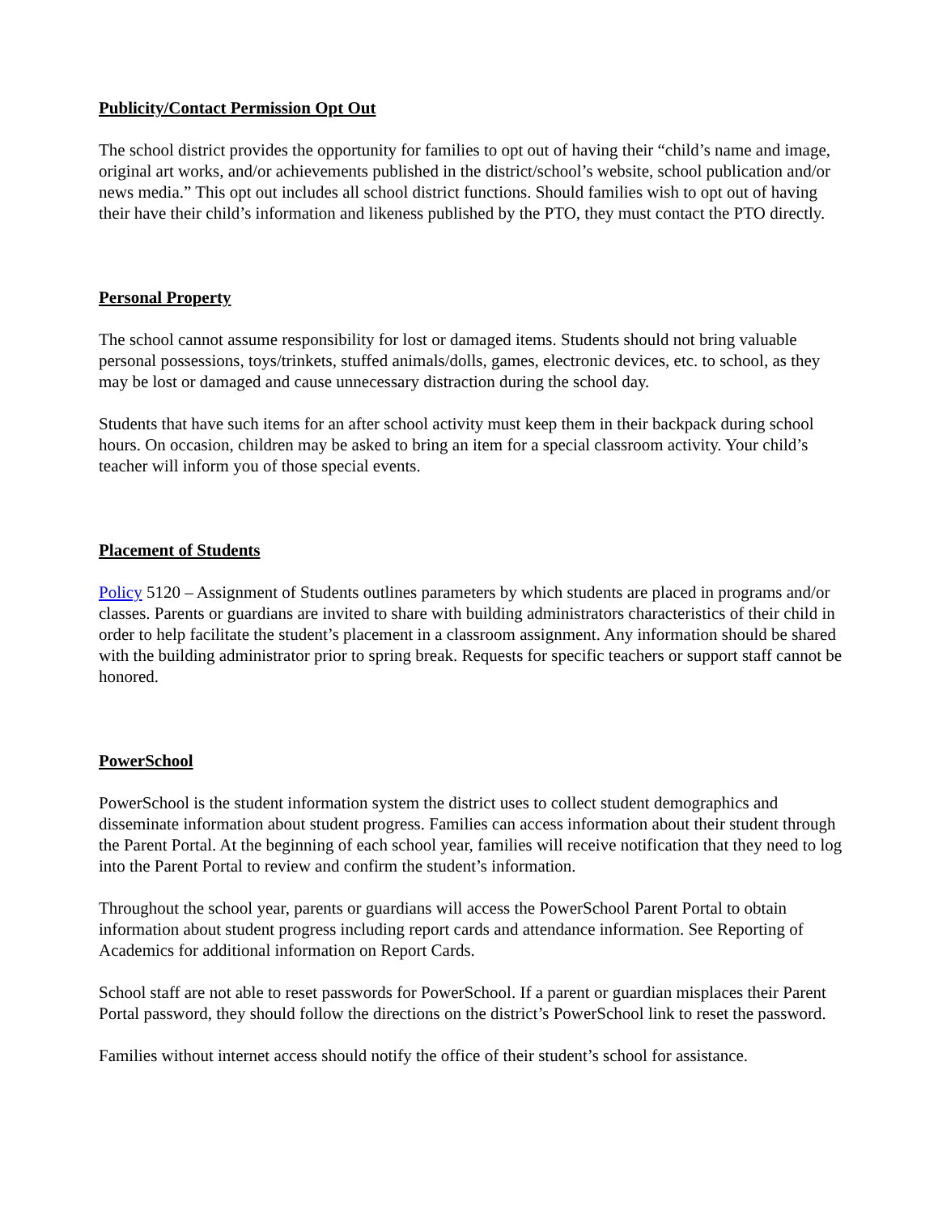Publicity/Contact Permission Opt Out
The school district provides the opportunity for families to opt out of having their “child’s name and image, original art works, and/or achievements published in the district/school’s website, school publication and/or news media.” This opt out includes all school district functions. Should families wish to opt out of having their have their child’s information and likeness published by the PTO, they must contact the PTO directly.
Personal Property
The school cannot assume responsibility for lost or damaged items. Students should not bring valuable personal possessions, toys/trinkets, stuffed animals/dolls, games, electronic devices, etc. to school, as they may be lost or damaged and cause unnecessary distraction during the school day.
Students that have such items for an after school activity must keep them in their backpack during school hours. On occasion, children may be asked to bring an item for a special classroom activity. Your child’s teacher will inform you of those special events.
Placement of Students
Policy 5120 – Assignment of Students outlines parameters by which students are placed in programs and/or classes. Parents or guardians are invited to share with building administrators characteristics of their child in order to help facilitate the student’s placement in a classroom assignment. Any information should be shared with the building administrator prior to spring break. Requests for specific teachers or support staff cannot be honored.
PowerSchool
PowerSchool is the student information system the district uses to collect student demographics and disseminate information about student progress. Families can access information about their student through the Parent Portal. At the beginning of each school year, families will receive notification that they need to log into the Parent Portal to review and confirm the student’s information.
Throughout the school year, parents or guardians will access the PowerSchool Parent Portal to obtain information about student progress including report cards and attendance information. See Reporting of Academics for additional information on Report Cards.
School staff are not able to reset passwords for PowerSchool. If a parent or guardian misplaces their Parent Portal password, they should follow the directions on the district’s PowerSchool link to reset the password.
Families without internet access should notify the office of their student’s school for assistance.